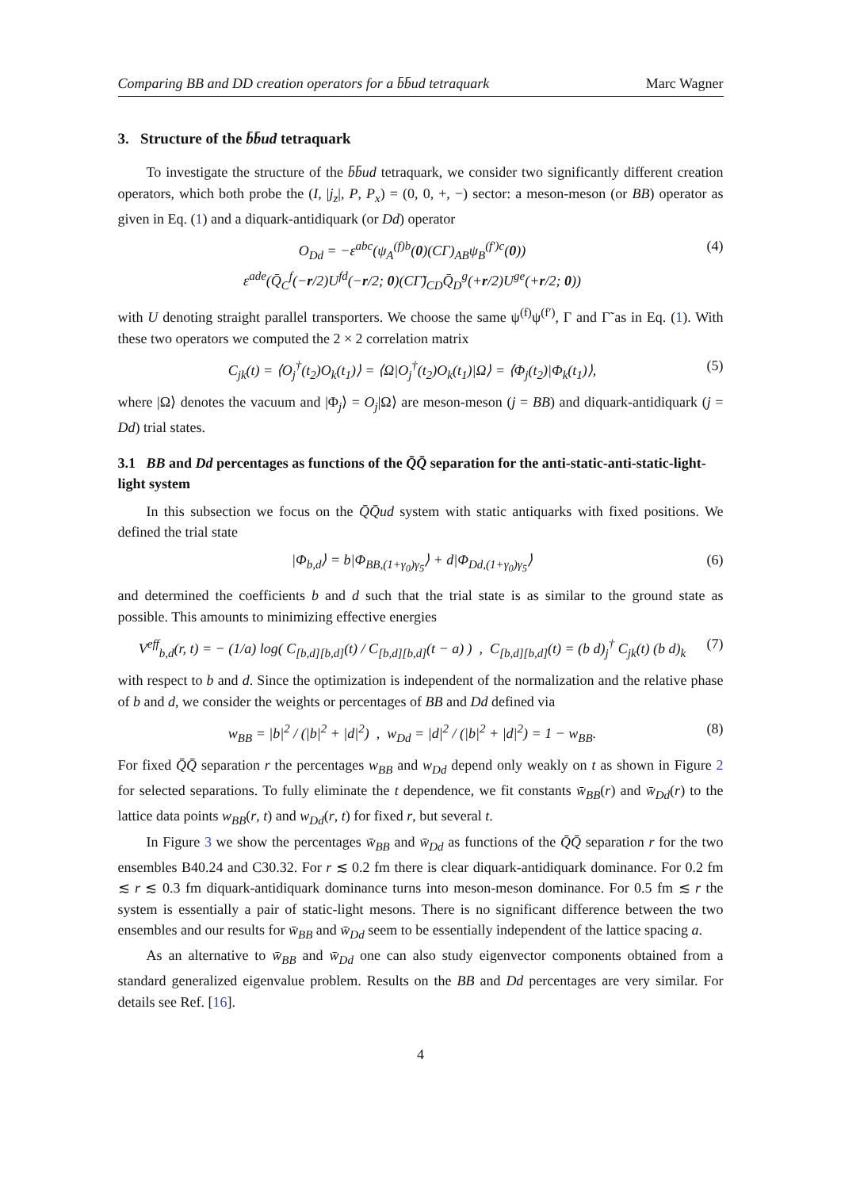Comparing BB and DD creation operators for a b̄b̄ud tetraquark Marc Wagner
3. Structure of the b̄b̄ud tetraquark
To investigate the structure of the b̄b̄ud tetraquark, we consider two significantly different creation operators, which both probe the (I, |j<sub>z</sub>|, P, P<sub>x</sub>) = (0, 0, +, −) sector: a meson-meson (or BB) operator as given in Eq. (1) and a diquark-antidiquark (or Dd) operator
O<sub>Dd</sub> = −ε<sup>abc</sup>(ψ<sub>A</sub><sup>(f)b</sup>(0)(CΓ)<sub>AB</sub>ψ<sub>B</sub><sup>(f′)c</sup>(0))
ε<sup>ade</sup>(Q̄<sub>C</sub><sup>f</sup>(−r/2)U<sup>fd</sup>(−r/2; 0)(CΓ̃)<sub>CD</sub>Q̄<sub>D</sub><sup>g</sup>(+r/2)U<sup>ge</sup>(+r/2; 0)) (4)
with U denoting straight parallel transporters. We choose the same ψ<sup>(f)</sup>ψ<sup>(f′)</sup>, Γ and Γ̃ as in Eq. (1). With these two operators we computed the 2 × 2 correlation matrix
C<sub>jk</sub>(t) = ⟨O<sub>j</sub><sup>†</sup>(t<sub>2</sub>)O<sub>k</sub>(t<sub>1</sub>)⟩ = ⟨Ω|O<sub>j</sub><sup>†</sup>(t<sub>2</sub>)O<sub>k</sub>(t<sub>1</sub>)|Ω⟩ = ⟨Φ<sub>j</sub>(t<sub>2</sub>)|Φ<sub>k</sub>(t<sub>1</sub>)⟩, (5)
where |Ω⟩ denotes the vacuum and |Φ<sub>j</sub>⟩ = O<sub>j</sub>|Ω⟩ are meson-meson (j = BB) and diquark-antidiquark (j = Dd) trial states.
3.1 BB and Dd percentages as functions of the Q̄Q̄ separation for the anti-static-anti-static-light-light system
In this subsection we focus on the Q̄Q̄ud system with static antiquarks with fixed positions. We defined the trial state
|Φ<sub>b,d</sub>⟩ = b|Φ<sub>BB,(1+γ<sub>0</sub>)γ<sub>5</sub></sub>⟩ + d|Φ<sub>Dd,(1+γ<sub>0</sub>)γ<sub>5</sub></sub>⟩ (6)
and determined the coefficients b and d such that the trial state is as similar to the ground state as possible. This amounts to minimizing effective energies
V<sup>eff</sup><sub>b,d</sub>(r, t) = − (1/a) log( C<sub>[b,d][b,d]</sub>(t) / C<sub>[b,d][b,d]</sub>(t − a) ) , C<sub>[b,d][b,d]</sub>(t) = (b d)<sub>j</sub><sup>†</sup> C<sub>jk</sub>(t) (b d)<sub>k</sub> (7)
with respect to b and d. Since the optimization is independent of the normalization and the relative phase of b and d, we consider the weights or percentages of BB and Dd defined via
w<sub>BB</sub> = |b|<sup>2</sup> / (|b|<sup>2</sup> + |d|<sup>2</sup>) , w<sub>Dd</sub> = |d|<sup>2</sup> / (|b|<sup>2</sup> + |d|<sup>2</sup>) = 1 − w<sub>BB</sub>. (8)
For fixed Q̄Q̄ separation r the percentages w<sub>BB</sub> and w<sub>Dd</sub> depend only weakly on t as shown in Figure 2 for selected separations. To fully eliminate the t dependence, we fit constants w̄<sub>BB</sub>(r) and w̄<sub>Dd</sub>(r) to the lattice data points w<sub>BB</sub>(r, t) and w<sub>Dd</sub>(r, t) for fixed r, but several t.
In Figure 3 we show the percentages w̄<sub>BB</sub> and w̄<sub>Dd</sub> as functions of the Q̄Q̄ separation r for the two ensembles B40.24 and C30.32. For r ≲ 0.2 fm there is clear diquark-antidiquark dominance. For 0.2 fm ≲ r ≲ 0.3 fm diquark-antidiquark dominance turns into meson-meson dominance. For 0.5 fm ≲ r the system is essentially a pair of static-light mesons. There is no significant difference between the two ensembles and our results for w̄<sub>BB</sub> and w̄<sub>Dd</sub> seem to be essentially independent of the lattice spacing a.
As an alternative to w̄<sub>BB</sub> and w̄<sub>Dd</sub> one can also study eigenvector components obtained from a standard generalized eigenvalue problem. Results on the BB and Dd percentages are very similar. For details see Ref. [16].
4